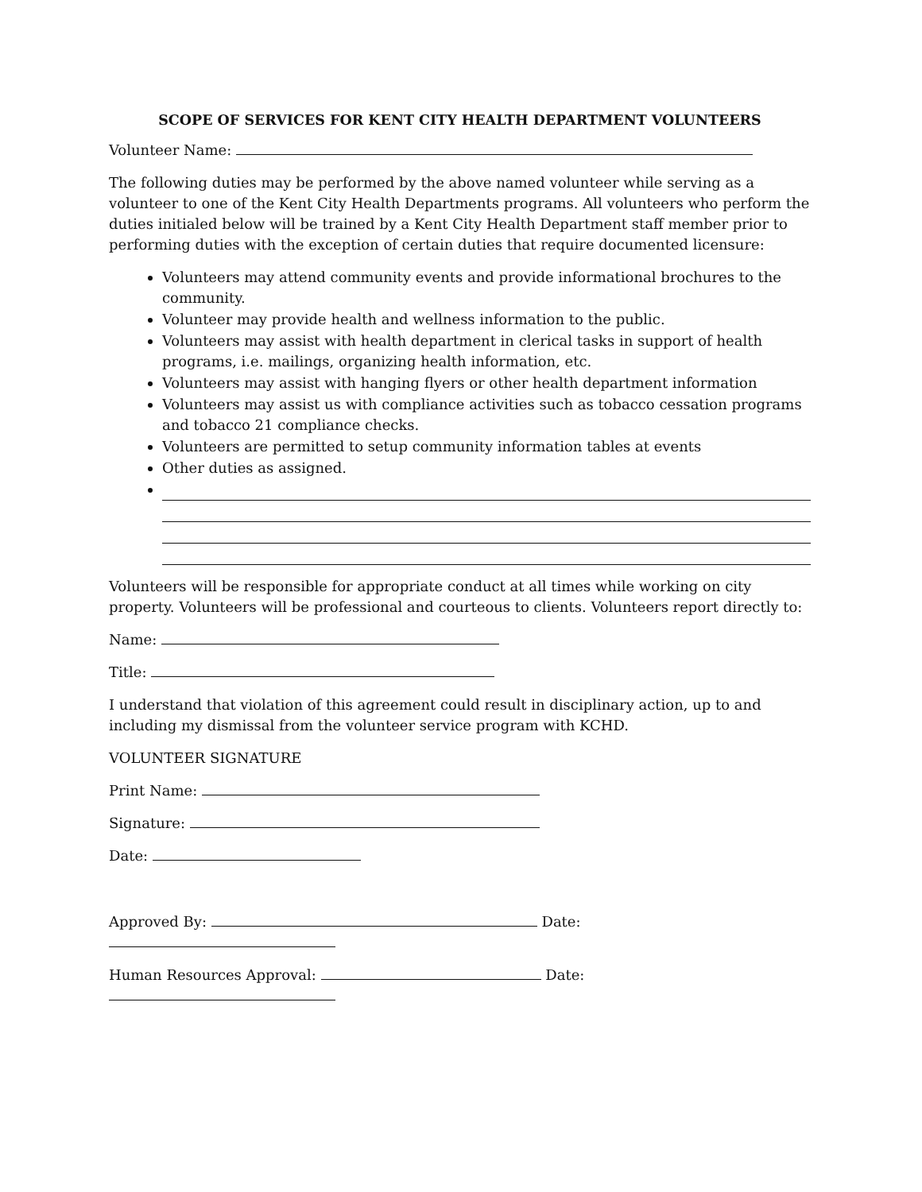SCOPE OF SERVICES FOR KENT CITY HEALTH DEPARTMENT VOLUNTEERS
Volunteer Name:
The following duties may be performed by the above named volunteer while serving as a volunteer to one of the Kent City Health Departments programs. All volunteers who perform the duties initialed below will be trained by a Kent City Health Department staff member prior to performing duties with the exception of certain duties that require documented licensure:
Volunteers may attend community events and provide informational brochures to the community.
Volunteer may provide health and wellness information to the public.
Volunteers may assist with health department in clerical tasks in support of health programs, i.e. mailings, organizing health information, etc.
Volunteers may assist with hanging flyers or other health department information
Volunteers may assist us with compliance activities such as tobacco cessation programs and tobacco 21 compliance checks.
Volunteers are permitted to setup community information tables at events
Other duties as assigned.
Volunteers will be responsible for appropriate conduct at all times while working on city property. Volunteers will be professional and courteous to clients. Volunteers report directly to:
Name:
Title:
I understand that violation of this agreement could result in disciplinary action, up to and including my dismissal from the volunteer service program with KCHD.
VOLUNTEER SIGNATURE
Print Name:
Signature:
Date:
Approved By: Date:
Human Resources Approval: Date: